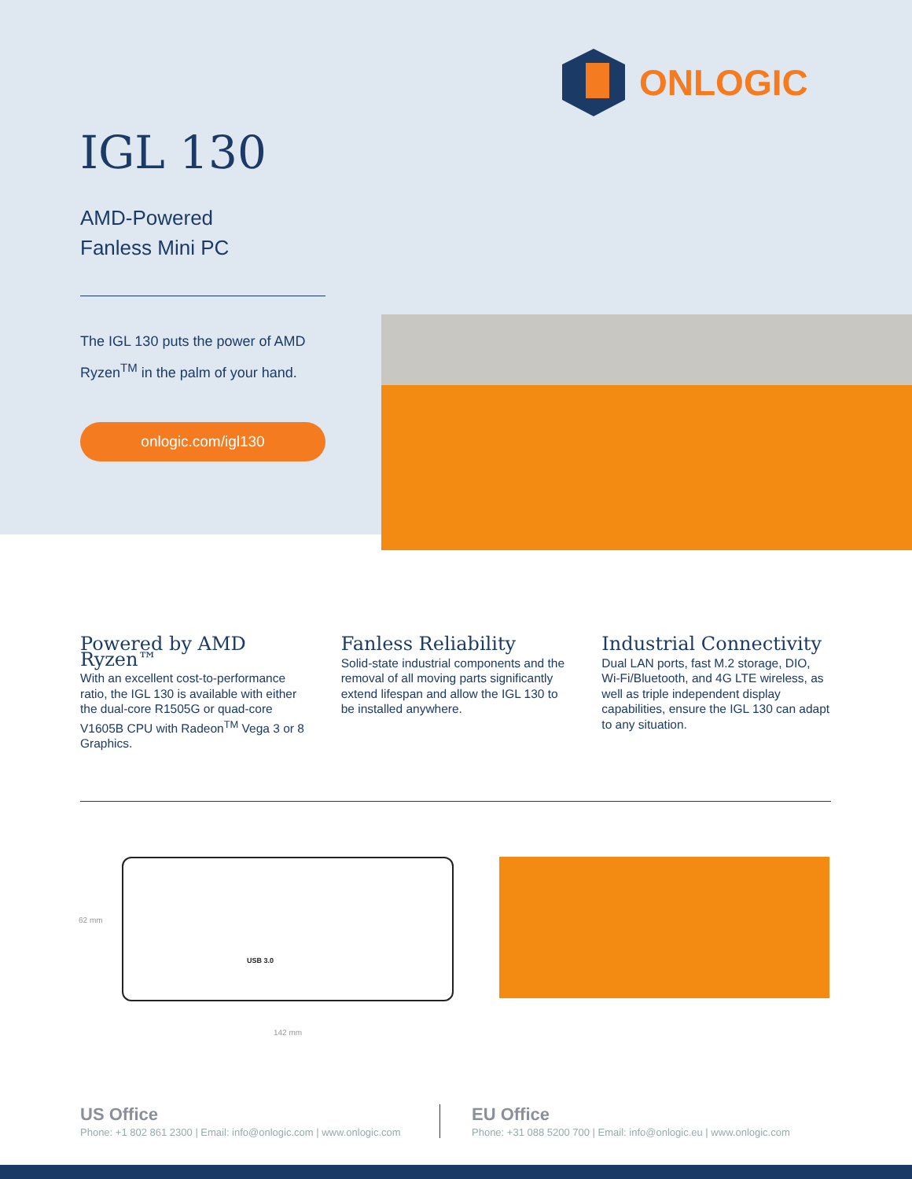ONLOGIC
IGL 130
AMD-Powered
Fanless Mini PC
The IGL 130 puts the power of AMD Ryzen<sup>TM</sup> in the palm of your hand.
onlogic.com/igl130
Powered by AMD Ryzen™
With an excellent cost-to-performance ratio, the IGL 130 is available with either the dual-core R1505G or quad-core V1605B CPU with Radeon<sup>TM</sup> Vega 3 or 8 Graphics.
Fanless Reliability
Solid-state industrial components and the removal of all moving parts significantly extend lifespan and allow the IGL 130 to be installed anywhere.
Industrial Connectivity
Dual LAN ports, fast M.2 storage, DIO, Wi-Fi/Bluetooth, and 4G LTE wireless, as well as triple independent display capabilities, ensure the IGL 130 can adapt to any situation.
USB 3.0
62 mm
142 mm
US Office
Phone: +1 802 861 2300 | Email: info@onlogic.com | www.onlogic.com
EU Office
Phone: +31 088 5200 700 | Email: info@onlogic.eu | www.onlogic.com